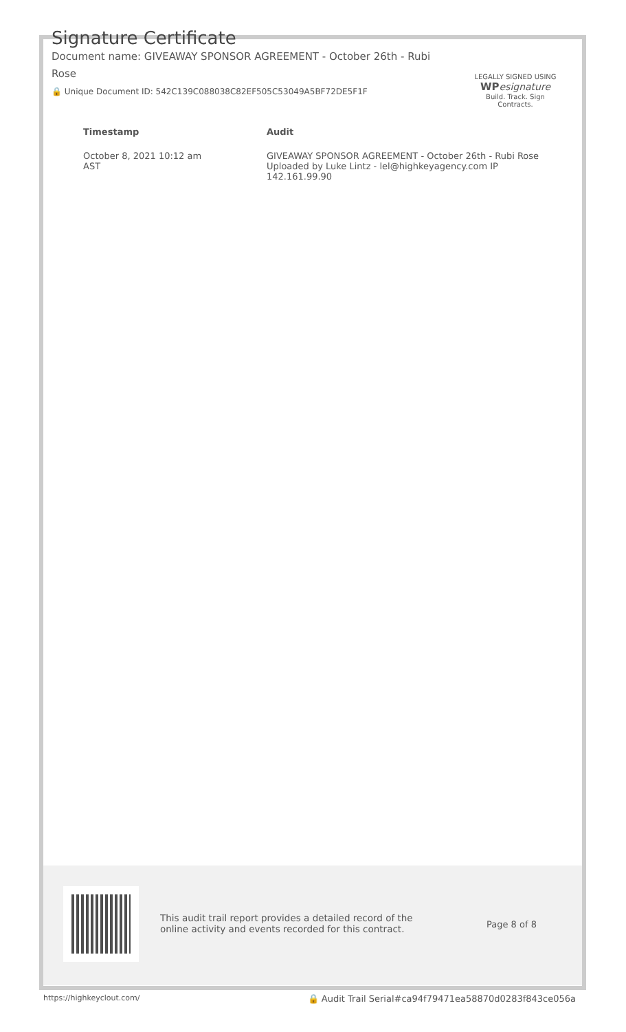Signature Certificate
Document name: GIVEAWAY SPONSOR AGREEMENT - October 26th - Rubi Rose
🔒 Unique Document ID: 542C139C088038C82EF505C53049A5BF72DE5F1F
LEGALLY SIGNED USING
WP esignature
Build. Track. Sign Contracts.
| Timestamp | Audit |
| --- | --- |
| October 8, 2021 10:12 am AST | GIVEAWAY SPONSOR AGREEMENT - October 26th - Rubi Rose Uploaded by Luke Lintz - lel@highkeyagency.com IP 142.161.99.90 |
This audit trail report provides a detailed record of the online activity and events recorded for this contract.
Page 8 of 8
https://highkeyclout.com/ 🔒 Audit Trail Serial#ca94f79471ea58870d0283f843ce056a